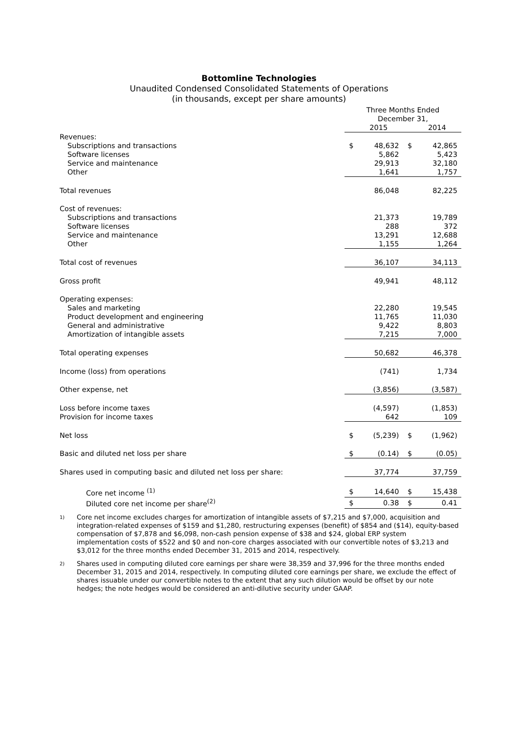Bottomline Technologies
Unaudited Condensed Consolidated Statements of Operations
(in thousands, except per share amounts)
| | Three Months Ended December 31, | | | |
| | | 2015 | | 2014 |
| Revenues: | | | | |
| Subscriptions and transactions | $ | 48,632 | $ | 42,865 |
| Software licenses | | 5,862 | | 5,423 |
| Service and maintenance | | 29,913 | | 32,180 |
| Other | | 1,641 | | 1,757 |
| Total revenues | | 86,048 | | 82,225 |
| Cost of revenues: | | | | |
| Subscriptions and transactions | | 21,373 | | 19,789 |
| Software licenses | | 288 | | 372 |
| Service and maintenance | | 13,291 | | 12,688 |
| Other | | 1,155 | | 1,264 |
| Total cost of revenues | | 36,107 | | 34,113 |
| Gross profit | | 49,941 | | 48,112 |
| Operating expenses: | | | | |
| Sales and marketing | | 22,280 | | 19,545 |
| Product development and engineering | | 11,765 | | 11,030 |
| General and administrative | | 9,422 | | 8,803 |
| Amortization of intangible assets | | 7,215 | | 7,000 |
| Total operating expenses | | 50,682 | | 46,378 |
| Income (loss) from operations | | (741) | | 1,734 |
| Other expense, net | | (3,856) | | (3,587) |
| Loss before income taxes | | (4,597) | | (1,853) |
| Provision for income taxes | | 642 | | 109 |
| Net loss | $ | (5,239) | $ | (1,962) |
| Basic and diluted net loss per share | $ | (0.14) | $ | (0.05) |
| Shares used in computing basic and diluted net loss per share: | | 37,774 | | 37,759 |
| Core net income <sup>(1)</sup> | $ | 14,640 | $ | 15,438 |
| Diluted core net income per share<sup>(2)</sup> | $ | 0.38 | $ | 0.41 |
1)
Core net income excludes charges for amortization of intangible assets of $7,215 and $7,000, acquisition and integration-related expenses of $159 and $1,280, restructuring expenses (benefit) of $854 and ($14), equity-based compensation of $7,878 and $6,098, non-cash pension expense of $38 and $24, global ERP system implementation costs of $522 and $0 and non-core charges associated with our convertible notes of $3,213 and $3,012 for the three months ended December 31, 2015 and 2014, respectively.
2)
Shares used in computing diluted core earnings per share were 38,359 and 37,996 for the three months ended December 31, 2015 and 2014, respectively. In computing diluted core earnings per share, we exclude the effect of shares issuable under our convertible notes to the extent that any such dilution would be offset by our note hedges; the note hedges would be considered an anti-dilutive security under GAAP.